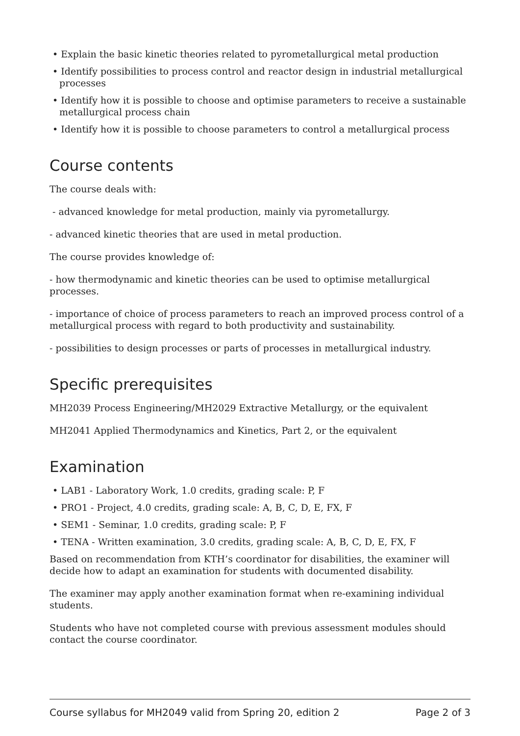• Explain the basic kinetic theories related to pyrometallurgical metal production
• Identify possibilities to process control and reactor design in industrial metallurgical processes
• Identify how it is possible to choose and optimise parameters to receive a sustainable metallurgical process chain
• Identify how it is possible to choose parameters to control a metallurgical process
Course contents
The course deals with:
- advanced knowledge for metal production, mainly via pyrometallurgy.
- advanced kinetic theories that are used in metal production.
The course provides knowledge of:
- how thermodynamic and kinetic theories can be used to optimise metallurgical processes.
- importance of choice of process parameters to reach an improved process control of a metallurgical process with regard to both productivity and sustainability.
- possibilities to design processes or parts of processes in metallurgical industry.
Specific prerequisites
MH2039 Process Engineering/MH2029 Extractive Metallurgy, or the equivalent
MH2041 Applied Thermodynamics and Kinetics, Part 2, or the equivalent
Examination
• LAB1 - Laboratory Work, 1.0 credits, grading scale: P, F
• PRO1 - Project, 4.0 credits, grading scale: A, B, C, D, E, FX, F
• SEM1 - Seminar, 1.0 credits, grading scale: P, F
• TENA - Written examination, 3.0 credits, grading scale: A, B, C, D, E, FX, F
Based on recommendation from KTH’s coordinator for disabilities, the examiner will decide how to adapt an examination for students with documented disability.
The examiner may apply another examination format when re-examining individual students.
Students who have not completed course with previous assessment modules should contact the course coordinator.
Course syllabus for MH2049 valid from Spring 20, edition 2 Page 2 of 3